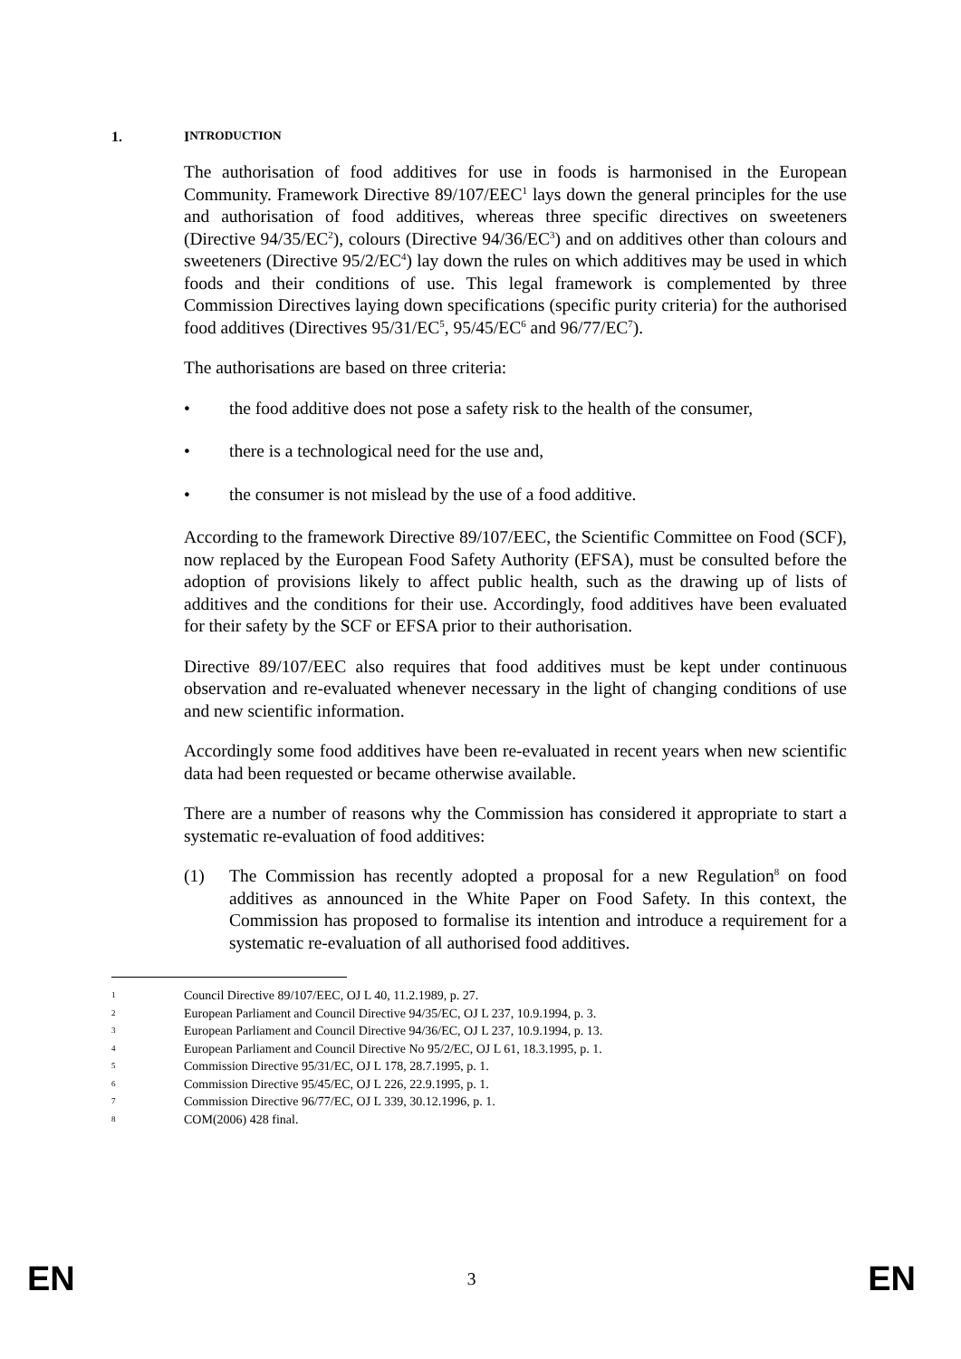1. I NTRODUCTION
The authorisation of food additives for use in foods is harmonised in the European Community. Framework Directive 89/107/EEC<sup>1</sup> lays down the general principles for the use and authorisation of food additives, whereas three specific directives on sweeteners (Directive 94/35/EC<sup>2</sup>), colours (Directive 94/36/EC<sup>3</sup>) and on additives other than colours and sweeteners (Directive 95/2/EC<sup>4</sup>) lay down the rules on which additives may be used in which foods and their conditions of use. This legal framework is complemented by three Commission Directives laying down specifications (specific purity criteria) for the authorised food additives (Directives 95/31/EC<sup>5</sup>, 95/45/EC<sup>6</sup> and 96/77/EC<sup>7</sup>).
The authorisations are based on three criteria:
• the food additive does not pose a safety risk to the health of the consumer,
• there is a technological need for the use and,
• the consumer is not mislead by the use of a food additive.
According to the framework Directive 89/107/EEC, the Scientific Committee on Food (SCF), now replaced by the European Food Safety Authority (EFSA), must be consulted before the adoption of provisions likely to affect public health, such as the drawing up of lists of additives and the conditions for their use. Accordingly, food additives have been evaluated for their safety by the SCF or EFSA prior to their authorisation.
Directive 89/107/EEC also requires that food additives must be kept under continuous observation and re-evaluated whenever necessary in the light of changing conditions of use and new scientific information.
Accordingly some food additives have been re-evaluated in recent years when new scientific data had been requested or became otherwise available.
There are a number of reasons why the Commission has considered it appropriate to start a systematic re-evaluation of food additives:
(1) The Commission has recently adopted a proposal for a new Regulation<sup>8</sup> on food additives as announced in the White Paper on Food Safety. In this context, the Commission has proposed to formalise its intention and introduce a requirement for a systematic re-evaluation of all authorised food additives.
1 Council Directive 89/107/EEC, OJ L 40, 11.2.1989, p. 27.
2 European Parliament and Council Directive 94/35/EC, OJ L 237, 10.9.1994, p. 3.
3 European Parliament and Council Directive 94/36/EC, OJ L 237, 10.9.1994, p. 13.
4 European Parliament and Council Directive No 95/2/EC, OJ L 61, 18.3.1995, p. 1.
5 Commission Directive 95/31/EC, OJ L 178, 28.7.1995, p. 1.
6 Commission Directive 95/45/EC, OJ L 226, 22.9.1995, p. 1.
7 Commission Directive 96/77/EC, OJ L 339, 30.12.1996, p. 1.
8 COM(2006) 428 final.
EN 3 EN